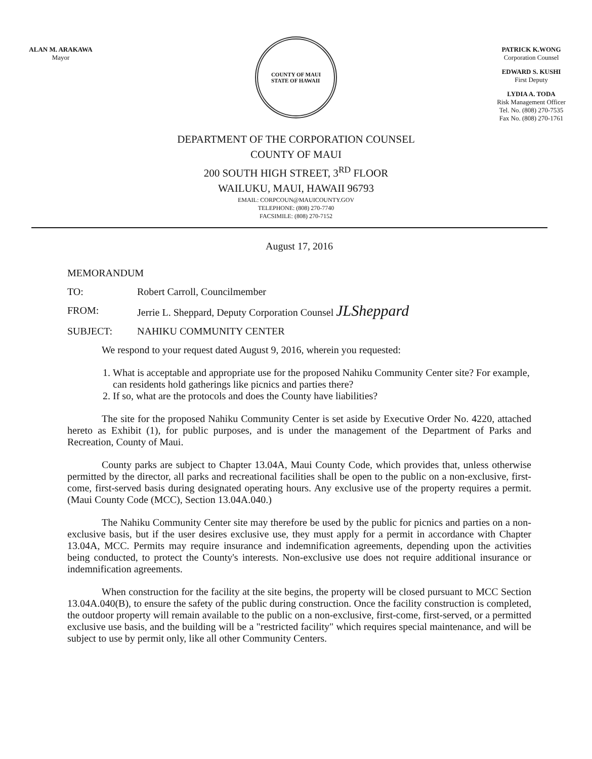ALAN M. ARAKAWA
Mayor
COUNTY OF MAUI
STATE OF HAWAII
PATRICK K.WONG
Corporation Counsel
EDWARD S. KUSHI
First Deputy
LYDIA A. TODA
Risk Management Officer
Tel. No. (808) 270-7535
Fax No. (808) 270-1761
DEPARTMENT OF THE CORPORATION COUNSEL
COUNTY OF MAUI
200 SOUTH HIGH STREET, 3<sup>RD</sup> FLOOR
WAILUKU, MAUI, HAWAII 96793
EMAIL: CORPCOUN@MAUICOUNTY.GOV
TELEPHONE: (808) 270-7740
FACSIMILE: (808) 270-7152
August 17, 2016
MEMORANDUM
TO: Robert Carroll, Councilmember
FROM: Jerrie L. Sheppard, Deputy Corporation Counsel JLSheppard
SUBJECT: NAHIKU COMMUNITY CENTER
We respond to your request dated August 9, 2016, wherein you requested:
1. What is acceptable and appropriate use for the proposed Nahiku Community Center site? For example, can residents hold gatherings like picnics and parties there?
2. If so, what are the protocols and does the County have liabilities?
The site for the proposed Nahiku Community Center is set aside by Executive Order No. 4220, attached hereto as Exhibit (1), for public purposes, and is under the management of the Department of Parks and Recreation, County of Maui.
County parks are subject to Chapter 13.04A, Maui County Code, which provides that, unless otherwise permitted by the director, all parks and recreational facilities shall be open to the public on a non-exclusive, first-come, first-served basis during designated operating hours. Any exclusive use of the property requires a permit. (Maui County Code (MCC), Section 13.04A.040.)
The Nahiku Community Center site may therefore be used by the public for picnics and parties on a non-exclusive basis, but if the user desires exclusive use, they must apply for a permit in accordance with Chapter 13.04A, MCC. Permits may require insurance and indemnification agreements, depending upon the activities being conducted, to protect the County's interests. Non-exclusive use does not require additional insurance or indemnification agreements.
When construction for the facility at the site begins, the property will be closed pursuant to MCC Section 13.04A.040(B), to ensure the safety of the public during construction. Once the facility construction is completed, the outdoor property will remain available to the public on a non-exclusive, first-come, first-served, or a permitted exclusive use basis, and the building will be a "restricted facility" which requires special maintenance, and will be subject to use by permit only, like all other Community Centers.